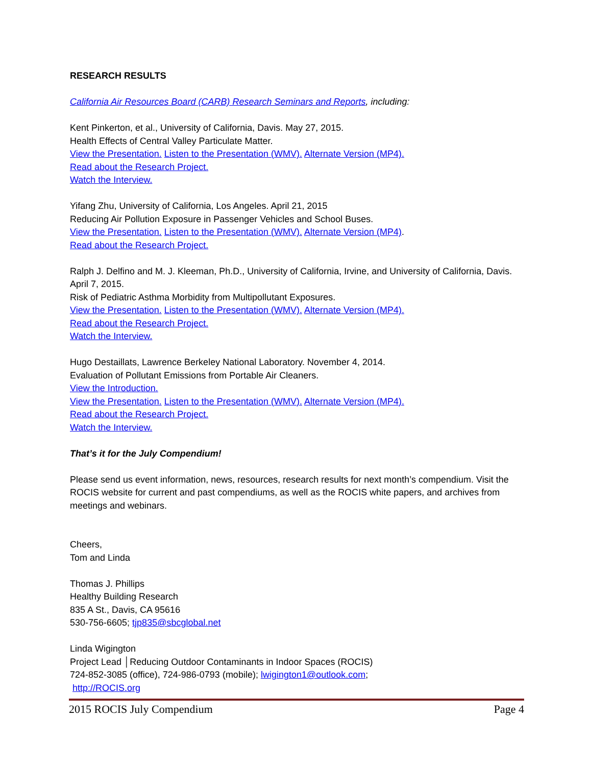RESEARCH RESULTS
California Air Resources Board (CARB) Research Seminars and Reports, including:
Kent Pinkerton, et al., University of California, Davis. May 27, 2015.
Health Effects of Central Valley Particulate Matter.
View the Presentation. Listen to the Presentation (WMV). Alternate Version (MP4).
Read about the Research Project.
Watch the Interview.
Yifang Zhu, University of California, Los Angeles. April 21, 2015
Reducing Air Pollution Exposure in Passenger Vehicles and School Buses.
View the Presentation. Listen to the Presentation (WMV). Alternate Version (MP4).
Read about the Research Project.
Ralph J. Delfino and M. J. Kleeman, Ph.D., University of California, Irvine, and University of California, Davis. April 7, 2015.
Risk of Pediatric Asthma Morbidity from Multipollutant Exposures.
View the Presentation. Listen to the Presentation (WMV). Alternate Version (MP4).
Read about the Research Project.
Watch the Interview.
Hugo Destaillats, Lawrence Berkeley National Laboratory. November 4, 2014.
Evaluation of Pollutant Emissions from Portable Air Cleaners.
View the Introduction.
View the Presentation. Listen to the Presentation (WMV). Alternate Version (MP4).
Read about the Research Project.
Watch the Interview.
That’s it for the July Compendium!
Please send us event information, news, resources, research results for next month’s compendium. Visit the ROCIS website for current and past compendiums, as well as the ROCIS white papers, and archives from meetings and webinars.
Cheers,
Tom and Linda
Thomas J. Phillips
Healthy Building Research
835 A St., Davis, CA 95616
530-756-6605; tjp835@sbcglobal.net
Linda Wigington
Project Lead │Reducing Outdoor Contaminants in Indoor Spaces (ROCIS)
724-852-3085 (office), 724-986-0793 (mobile); lwigington1@outlook.com;
http://ROCIS.org
2015 ROCIS July Compendium Page 4